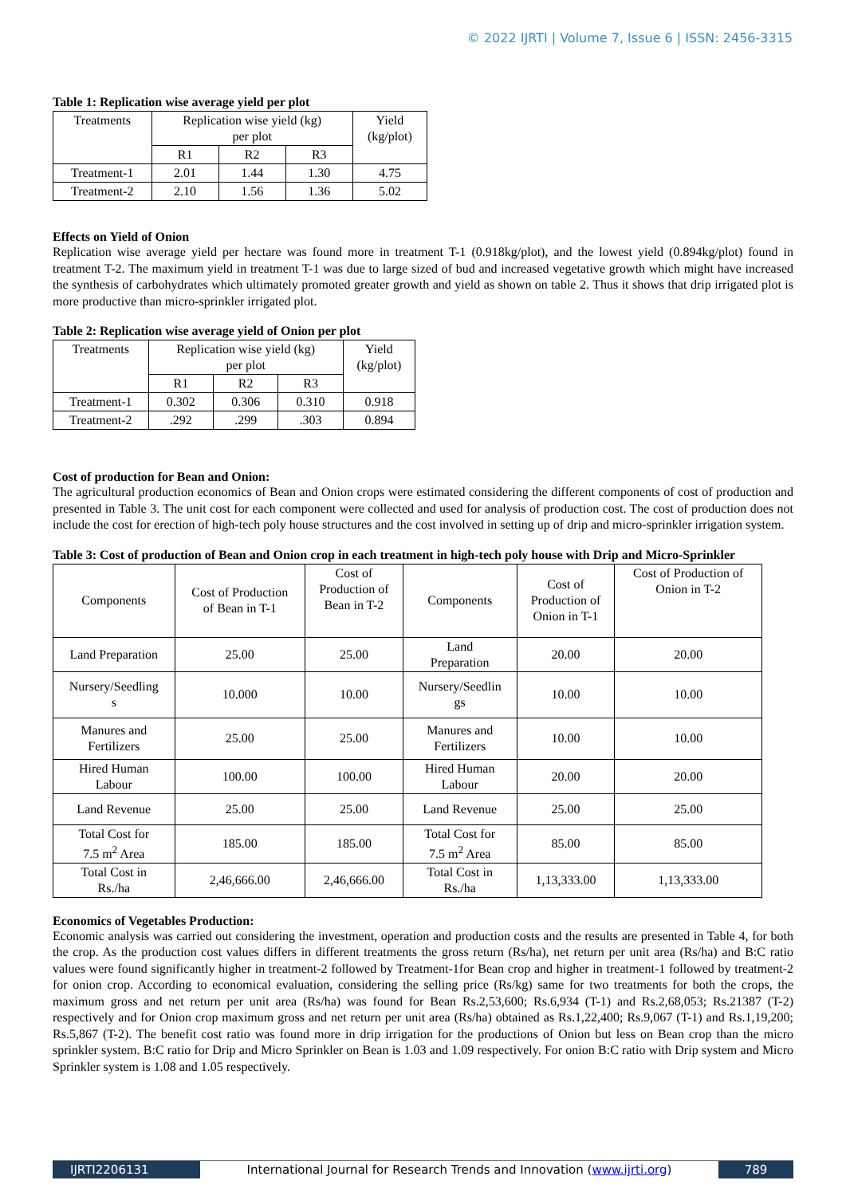© 2022 IJRTI | Volume 7, Issue 6 | ISSN: 2456-3315
Table 1: Replication wise average yield per plot
| Treatments | Replication wise yield (kg) per plot | | | Yield (kg/plot) |
| --- | --- | --- | --- | --- |
| | R1 | R2 | R3 | |
| Treatment-1 | 2.01 | 1.44 | 1.30 | 4.75 |
| Treatment-2 | 2.10 | 1.56 | 1.36 | 5.02 |
Effects on Yield of Onion
Replication wise average yield per hectare was found more in treatment T-1 (0.918kg/plot), and the lowest yield (0.894kg/plot) found in treatment T-2. The maximum yield in treatment T-1 was due to large sized of bud and increased vegetative growth which might have increased the synthesis of carbohydrates which ultimately promoted greater growth and yield as shown on table 2. Thus it shows that drip irrigated plot is more productive than micro-sprinkler irrigated plot.
Table 2: Replication wise average yield of Onion per plot
| Treatments | Replication wise yield (kg) per plot | | | Yield (kg/plot) |
| --- | --- | --- | --- | --- |
| | R1 | R2 | R3 | |
| Treatment-1 | 0.302 | 0.306 | 0.310 | 0.918 |
| Treatment-2 | .292 | .299 | .303 | 0.894 |
Cost of production for Bean and Onion:
The agricultural production economics of Bean and Onion crops were estimated considering the different components of cost of production and presented in Table 3. The unit cost for each component were collected and used for analysis of production cost. The cost of production does not include the cost for erection of high-tech poly house structures and the cost involved in setting up of drip and micro-sprinkler irrigation system.
Table 3: Cost of production of Bean and Onion crop in each treatment in high-tech poly house with Drip and Micro-Sprinkler
| Components | Cost of Production of Bean in T-1 | Cost of Production of Bean in T-2 | Components | Cost of Production of Onion in T-1 | Cost of Production of Onion in T-2 |
| Land Preparation | 25.00 | 25.00 | Land Preparation | 20.00 | 20.00 |
| Nursery/Seedling s | 10.000 | 10.00 | Nursery/Seedlin gs | 10.00 | 10.00 |
| Manures and Fertilizers | 25.00 | 25.00 | Manures and Fertilizers | 10.00 | 10.00 |
| Hired Human Labour | 100.00 | 100.00 | Hired Human Labour | 20.00 | 20.00 |
| Land Revenue | 25.00 | 25.00 | Land Revenue | 25.00 | 25.00 |
| Total Cost for 7.5 m<sup>2</sup> Area | 185.00 | 185.00 | Total Cost for 7.5 m<sup>2</sup> Area | 85.00 | 85.00 |
| Total Cost in Rs./ha | 2,46,666.00 | 2,46,666.00 | Total Cost in Rs./ha | 1,13,333.00 | 1,13,333.00 |
Economics of Vegetables Production:
Economic analysis was carried out considering the investment, operation and production costs and the results are presented in Table 4, for both the crop. As the production cost values differs in different treatments the gross return (Rs/ha), net return per unit area (Rs/ha) and B:C ratio values were found significantly higher in treatment-2 followed by Treatment-1for Bean crop and higher in treatment-1 followed by treatment-2 for onion crop. According to economical evaluation, considering the selling price (Rs/kg) same for two treatments for both the crops, the maximum gross and net return per unit area (Rs/ha) was found for Bean Rs.2,53,600; Rs.6,934 (T-1) and Rs.2,68,053; Rs.21387 (T-2) respectively and for Onion crop maximum gross and net return per unit area (Rs/ha) obtained as Rs.1,22,400; Rs.9,067 (T-1) and Rs.1,19,200; Rs.5,867 (T-2). The benefit cost ratio was found more in drip irrigation for the productions of Onion but less on Bean crop than the micro sprinkler system. B:C ratio for Drip and Micro Sprinkler on Bean is 1.03 and 1.09 respectively. For onion B:C ratio with Drip system and Micro Sprinkler system is 1.08 and 1.05 respectively.
IJRTI2206131 International Journal for Research Trends and Innovation (www.ijrti.org)
789